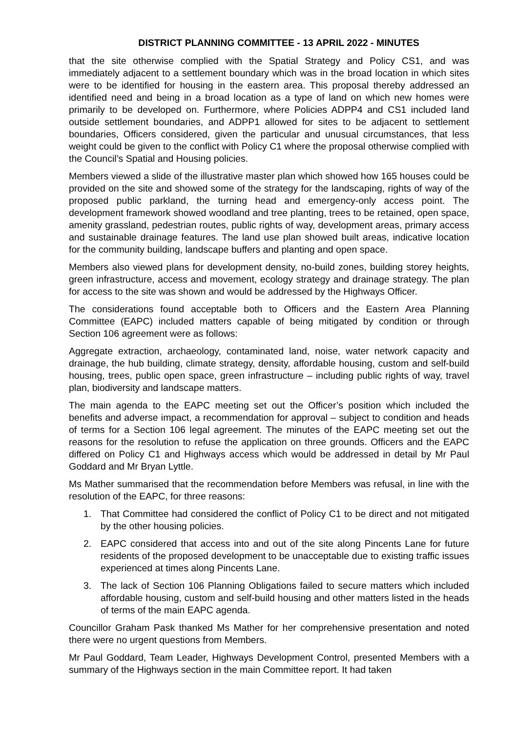DISTRICT PLANNING COMMITTEE - 13 APRIL 2022 - MINUTES
that the site otherwise complied with the Spatial Strategy and Policy CS1, and was immediately adjacent to a settlement boundary which was in the broad location in which sites were to be identified for housing in the eastern area. This proposal thereby addressed an identified need and being in a broad location as a type of land on which new homes were primarily to be developed on. Furthermore, where Policies ADPP4 and CS1 included land outside settlement boundaries, and ADPP1 allowed for sites to be adjacent to settlement boundaries, Officers considered, given the particular and unusual circumstances, that less weight could be given to the conflict with Policy C1 where the proposal otherwise complied with the Council’s Spatial and Housing policies.
Members viewed a slide of the illustrative master plan which showed how 165 houses could be provided on the site and showed some of the strategy for the landscaping, rights of way of the proposed public parkland, the turning head and emergency-only access point. The development framework showed woodland and tree planting, trees to be retained, open space, amenity grassland, pedestrian routes, public rights of way, development areas, primary access and sustainable drainage features. The land use plan showed built areas, indicative location for the community building, landscape buffers and planting and open space.
Members also viewed plans for development density, no-build zones, building storey heights, green infrastructure, access and movement, ecology strategy and drainage strategy. The plan for access to the site was shown and would be addressed by the Highways Officer.
The considerations found acceptable both to Officers and the Eastern Area Planning Committee (EAPC) included matters capable of being mitigated by condition or through Section 106 agreement were as follows:
Aggregate extraction, archaeology, contaminated land, noise, water network capacity and drainage, the hub building, climate strategy, density, affordable housing, custom and self-build housing, trees, public open space, green infrastructure – including public rights of way, travel plan, biodiversity and landscape matters.
The main agenda to the EAPC meeting set out the Officer’s position which included the benefits and adverse impact, a recommendation for approval – subject to condition and heads of terms for a Section 106 legal agreement. The minutes of the EAPC meeting set out the reasons for the resolution to refuse the application on three grounds. Officers and the EAPC differed on Policy C1 and Highways access which would be addressed in detail by Mr Paul Goddard and Mr Bryan Lyttle.
Ms Mather summarised that the recommendation before Members was refusal, in line with the resolution of the EAPC, for three reasons:
1. That Committee had considered the conflict of Policy C1 to be direct and not mitigated by the other housing policies.
2. EAPC considered that access into and out of the site along Pincents Lane for future residents of the proposed development to be unacceptable due to existing traffic issues experienced at times along Pincents Lane.
3. The lack of Section 106 Planning Obligations failed to secure matters which included affordable housing, custom and self-build housing and other matters listed in the heads of terms of the main EAPC agenda.
Councillor Graham Pask thanked Ms Mather for her comprehensive presentation and noted there were no urgent questions from Members.
Mr Paul Goddard, Team Leader, Highways Development Control, presented Members with a summary of the Highways section in the main Committee report. It had taken